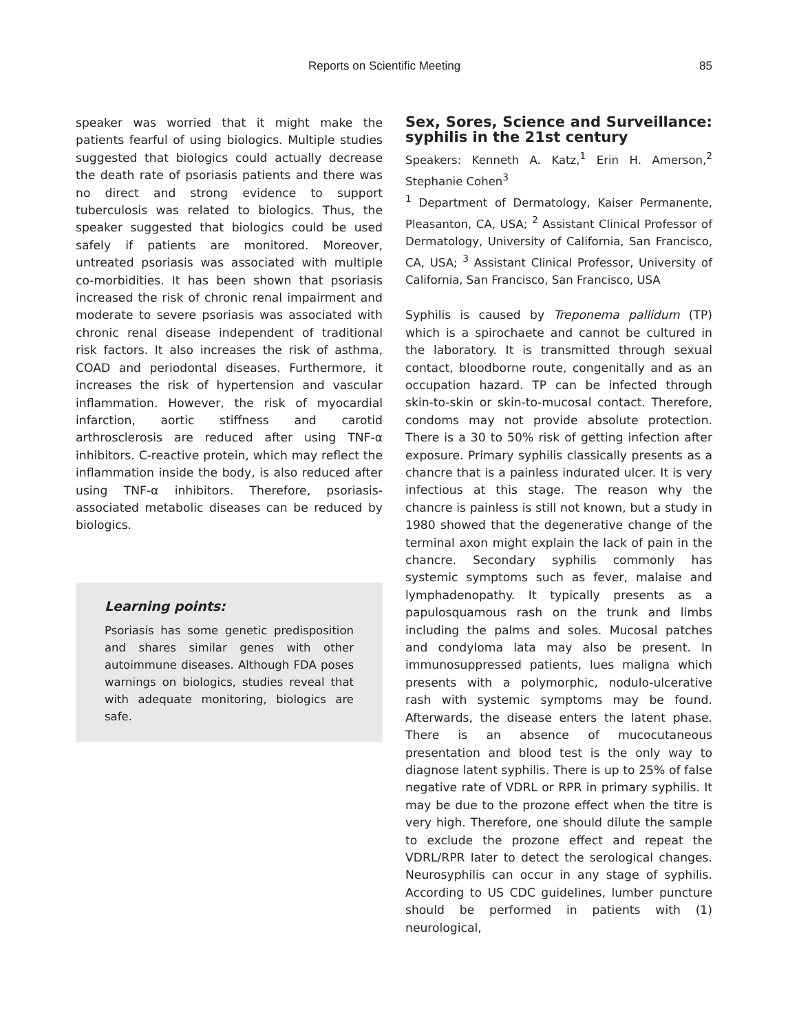Reports on Scientific Meeting 85
speaker was worried that it might make the patients fearful of using biologics. Multiple studies suggested that biologics could actually decrease the death rate of psoriasis patients and there was no direct and strong evidence to support tuberculosis was related to biologics. Thus, the speaker suggested that biologics could be used safely if patients are monitored. Moreover, untreated psoriasis was associated with multiple co-morbidities. It has been shown that psoriasis increased the risk of chronic renal impairment and moderate to severe psoriasis was associated with chronic renal disease independent of traditional risk factors. It also increases the risk of asthma, COAD and periodontal diseases. Furthermore, it increases the risk of hypertension and vascular inflammation. However, the risk of myocardial infarction, aortic stiffness and carotid arthrosclerosis are reduced after using TNF-α inhibitors. C-reactive protein, which may reflect the inflammation inside the body, is also reduced after using TNF-α inhibitors. Therefore, psoriasis-associated metabolic diseases can be reduced by biologics.
Learning points:
Psoriasis has some genetic predisposition and shares similar genes with other autoimmune diseases. Although FDA poses warnings on biologics, studies reveal that with adequate monitoring, biologics are safe.
Sex, Sores, Science and Surveillance: syphilis in the 21st century
Speakers: Kenneth A. Katz,<sup>1</sup> Erin H. Amerson,<sup>2</sup> Stephanie Cohen<sup>3</sup>
<sup>1</sup> Department of Dermatology, Kaiser Permanente, Pleasanton, CA, USA; <sup>2</sup> Assistant Clinical Professor of Dermatology, University of California, San Francisco, CA, USA; <sup>3</sup> Assistant Clinical Professor, University of California, San Francisco, San Francisco, USA
Syphilis is caused by Treponema pallidum (TP) which is a spirochaete and cannot be cultured in the laboratory. It is transmitted through sexual contact, bloodborne route, congenitally and as an occupation hazard. TP can be infected through skin-to-skin or skin-to-mucosal contact. Therefore, condoms may not provide absolute protection. There is a 30 to 50% risk of getting infection after exposure. Primary syphilis classically presents as a chancre that is a painless indurated ulcer. It is very infectious at this stage. The reason why the chancre is painless is still not known, but a study in 1980 showed that the degenerative change of the terminal axon might explain the lack of pain in the chancre. Secondary syphilis commonly has systemic symptoms such as fever, malaise and lymphadenopathy. It typically presents as a papulosquamous rash on the trunk and limbs including the palms and soles. Mucosal patches and condyloma lata may also be present. In immunosuppressed patients, lues maligna which presents with a polymorphic, nodulo-ulcerative rash with systemic symptoms may be found. Afterwards, the disease enters the latent phase. There is an absence of mucocutaneous presentation and blood test is the only way to diagnose latent syphilis. There is up to 25% of false negative rate of VDRL or RPR in primary syphilis. It may be due to the prozone effect when the titre is very high. Therefore, one should dilute the sample to exclude the prozone effect and repeat the VDRL/RPR later to detect the serological changes. Neurosyphilis can occur in any stage of syphilis. According to US CDC guidelines, lumber puncture should be performed in patients with (1) neurological,